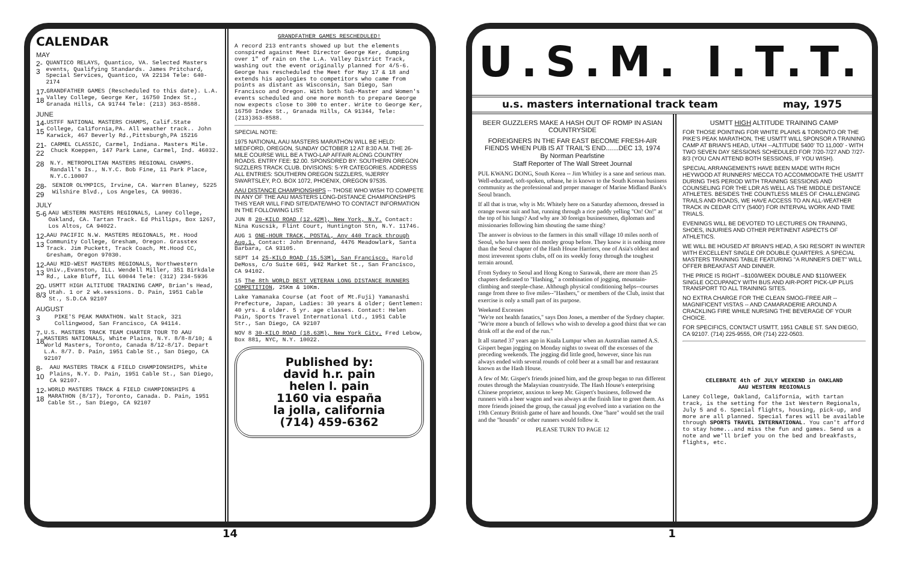CALENDAR
MAY
2- 3
QUANTICO RELAYS, Quantico, VA. Selected Masters events, Qualifying Standards. James Pritchard, Special Services, Quantico, VA 22134 Tele: 640-2174
17-18
GRANDFATHER GAMES (Rescheduled to this date). L.A. Valley College, George Ker, 16750 Index St., Granada Hills, CA 91744 Tele: (213) 363-8588.
JUNE
14-15
USTFF NATIONAL MASTERS CHAMPS, Calif.State College, California,PA. All weather track.. John Karwick, 467 Beverly Rd.,Pittsburgh,PA 15216
21-22
CARMEL CLASSIC, Carmel, Indiana. Masters Mile. Chuck Koeppen, 147 Park Lane, Carmel, Ind. 46032.
28
N.Y. METROPOLITAN MASTERS REGIONAL CHAMPS. Randall's Is., N.Y.C. Bob Fine, 11 Park Place, N.Y.C.10007
28-29
SENIOR OLYMPICS, Irvine, CA. Warren Blaney, 5225 Wilshire Blvd., Los Angeles, CA 90036.
JULY
5-6
AAU WESTERN MASTERS REGIONALS, Laney College, Oakland, CA. Tartan Track. Ed Phillips, Box 1267, Los Altos, CA 94022.
12-13
AAU PACIFIC N.W. MASTERS REGIONALS, Mt. Hood Community College, Gresham, Oregon. Grasstex Track. Jim Puckett, Track Coach, Mt.Hood CC, Gresham, Oregon 97030.
12-13
AAU MID-WEST MASTERS REGIONALS, Northwestern Univ.,Evanston, ILL. Wendell Miller, 351 Birkdale Rd., Lake Bluff, ILL 60044 Tele: (312) 234-5936
20-8/3
USMTT HIGH ALTITUDE TRAINING CAMP, Brian's Head, Utah. 1 or 2 wk.sessions. D. Pain, 1951 Cable St., S.D.CA 92107
AUGUST
3
PIKE'S PEAK MARATHON. Walt Stack, 321 Collingwood, San Francisco, CA 94114.
7-18
U.S. MASTERS TRACK TEAM CHARTER TOUR TO AAU MASTERS NATIONALS, White Plains, N.Y. 8/8-8/10; & World Masters, Toronto, Canada 8/12-8/17. Depart L.A. 8/7. D. Pain, 1951 Cable St., San Diego, CA 92107
8-10
AAU MASTERS TRACK & FIELD CHAMPIONSHIPS, White Plains, N.Y. D. Pain, 1951 Cable St., San Diego, CA 92107.
12-18
WORLD MASTERS TRACK & FIELD CHAMPIONSHIPS & MARATHON (8/17), Toronto, Canada. D. Pain, 1951 Cable St., San Diego, CA 92107
GRANDFATHER GAMES RESCHEDULED!
A record 213 entrants showed up but the elements conspired against Meet Director George Ker, dumping over 1" of rain on the L.A. Valley District Track, washing out the event originally planned for 4/5-6. George has rescheduled the Meet for May 17 & 18 and extends his apologies to competitors who came from points as distant as Wisconsin, San Diego, San Francisco and Oregon. With both Sub-Master and Women's events scheduled and one more month to prepare George now expects close to 300 to enter. Write to George Ker, 16750 Index St., Granada Hills, CA 91344, Tele:(213)363-8588.
SPECIAL NOTE:
1975 NATIONAL AAU MASTERS MARATHON WILL BE HELD: MEDFORD, OREGON, SUNDAY OCTOBER 12 AT 8:30 A.M. THE 26-MILE COURSE WILL BE A TWO-LAP AFFAIR ALONG COUNTRY ROADS. ENTRY FEE: $2.00. SPONSORED BY: SOUTHERN OREGON SIZZLERS TRACK CLUB. DIVISIONS: 5-YR CATEGORIES. ADDRESS ALL ENTRIES: SOUTHERN OREGON SIZZLERS, %JERRY SWARTSLEY, P.O. BOX 1072, PHOENIX, OREGON 97535.
AAU DISTANCE CHAMPIONSHIPS -- THOSE WHO WISH TO COMPETE IN ANY OF THE AAU MASTERS LONG-DISTANCE CHAMPIONSHIPS THIS YEAR WILL FIND SITE/DATE/WHO TO CONTACT INFORMATION IN THE FOLLOWING LIST:
JUN 8 20-KILO ROAD (12.42M), New York, N.Y. Contact: Nina Kuscsik, Flint Court, Huntington Stn, N.Y. 11746.
AUG 1 ONE-HOUR TRACK, POSTAL, Any 440 Track through Aug.1. Contact: John Brennand, 4476 Meadowlark, Santa Barbara, CA 93105.
SEPT 14 25-KILO ROAD (15.53M), San Francisco. Harold DeMoss, c/o Suite 601, 942 Market St., San Francisco, CA 94102.
15 The 8th WORLD BEST VETERAN LONG DISTANCE RUNNERS COMPETITION, 25Km & 10Km.
Lake Yamanaka Course (at foot of Mt.Fuji) Yamanashi Prefecture, Japan, Ladies: 30 years & older; Gentlemen: 40 yrs. & older. 5 yr. age classes. Contact: Helen Pain, Sports Travel International Ltd., 1951 Cable Str., San Diego, CA 92107
NOV 8 30-KILO ROAD (18.63M), New York City. Fred Lebow, Box 881, NYC, N.Y. 10022.
Published by:
david h.r. pain
helen l. pain
1160 via españa
la jolla, california
(714) 459-6362
14
U.S.M. I.T.T.
u.s. masters international track team may, 1975
BEER GUZZLERS MAKE A HASH OUT OF ROMP IN ASIAN COUNTRYSIDE
FOREIGNERS IN THE FAR EAST BECOME FRESH-AIR FIENDS WHEN PUB IS AT TRAIL'S END.......DEC 13, 1974
By Norman Pearlstine
Staff Reporter of The Wall Street Journal
PUL KWANG DONG, South Korea -- Jim Whitley is a sane and serious man. Well-educated, soft-spoken, urbane, he is known to the South Korean business community as the professional and proper manager of Marine Midland Bank's Seoul branch.
If all that is true, why is Mr. Whitely here on a Saturday afternoon, dressed in orange sweat suit and hat, running through a rice paddy yelling "On! On!" at the top of his lungs? And why are 30 foreign businessmen, diplomats and missionaries following him shouting the same thing?
The answer is obvious to the farmers in this small village 10 miles north of Seoul, who have seen this motley group before. They know it is nothing more than the Seoul chapter of the Hash House Harriers, one of Asia's oldest and most irreverent sports clubs, off on its weekly foray through the toughest terrain around.
From Sydney to Seoul and Hong Kong to Sarawak, there are more than 25 chapters dedicated to "Hashing," a combination of jogging, mountain-climbing and steeple-chase. Although physical conditioning helps--courses range from three to five miles--"Hashers," or members of the Club, insist that exercise is only a small part of its purpose.
Weekend Excesses
"We're not health fanatics," says Don Jones, a member of the Sydney chapter. "We're more a bunch of fellows who wish to develop a good thirst that we can drink off at the end of the run."
It all started 37 years ago in Kuala Lumpur when an Australian named A.S. Gispert began jogging on Monday nights to sweat off the excesses of the preceding weekends. The jogging did little good, however, since his run always ended with several rounds of cold beer at a small bar and restaurant known as the Hash House.
A few of Mr. Gisper's friends joined him, and the group began to run different routes through the Malaysian countryside. The Hash House's enterprising Chinese proprietor, anxious to keep Mr. Gispert's business, followed the runners with a beer wagon and was always at the finish line to greet them. As more friends joined the group, the casual jog evolved into a variation on the 19th Century British game of hare and hounds. One "hare" would set the trail and the "hounds" or other runners would follow it.
PLEASE TURN TO PAGE 12
USMTT HIGH ALTITUDE TRAINING CAMP
FOR THOSE POINTING FOR WHITE PLAINS & TORONTO OR THE PIKE'S PEAK MARATHON, THE USMTT WILL SPONSOR A TRAINING CAMP AT BRIAN'S HEAD, UTAH --ALTITUDE 5400' TO 11,000' - WITH TWO SEVEN DAY SESSIONS SCHEDULED FOR 7/20-7/27 AND 7/27-8/3 (YOU CAN ATTEND BOTH SESSIONS, IF YOU WISH).
SPECIAL ARRANGEMENTS HAVE BEEN MADE WITH RICH HEYWOOD AT RUNNERS' MECCA TO ACCOMMODATE THE USMTT DURING THIS PERIOD WITH TRAINING SESSIONS AND COUNSELING FOR THE LDR AS WELL AS THE MIDDLE DISTANCE ATHLETES. BESIDES THE COUNTLESS MILES OF CHALLENGING TRAILS AND ROADS, WE HAVE ACCESS TO AN ALL-WEATHER TRACK IN CEDAR CITY (5400') FOR INTERVAL WORK AND TIME TRIALS.
EVENINGS WILL BE DEVOTED TO LECTURES ON TRAINING, SHOES, INJURIES AND OTHER PERTINENT ASPECTS OF ATHLETICS.
WE WILL BE HOUSED AT BRIAN'S HEAD, A SKI RESORT IN WINTER WITH EXCELLENT SINGLE OR DOUBLE QUARTERS. A SPECIAL MASTERS TRAINING TABLE FEATURING "A RUNNER'S DIET" WILL OFFER BREAKFAST AND DINNER.
THE PRICE IS RIGHT --$100/WEEK DOUBLE AND $110/WEEK SINGLE OCCUPANCY WITH BUS AND AIR-PORT PICK-UP PLUS TRANSPORT TO ALL TRAINING SITES.
NO EXTRA CHARGE FOR THE CLEAN SMOG-FREE AIR -- MAGNIFICENT VISTAS -- AND CAMARADERIE AROUND A CRACKLING FIRE WHILE NURSING THE BEVERAGE OF YOUR CHOICE.
FOR SPECIFICS, CONTACT USMTT, 1951 CABLE ST. SAN DIEGO, CA 92107. (714) 225-9555, OR (714) 222-0503.
CELEBRATE 4th of JULY WEEKEND in OAKLAND
AAU WESTERN REGIONALS
Laney College, Oakland, California, with tartan track, is the setting for the 1st Western Regionals, July 5 and 6. Special flights, housing, pick-up, and more are all planned. Special fares will be available through SPORTS TRAVEL INTERNATIONAL. You can't afford to stay home...and miss the fun and games. Send us a note and we'll brief you on the bed and breakfasts, flights, etc.
1